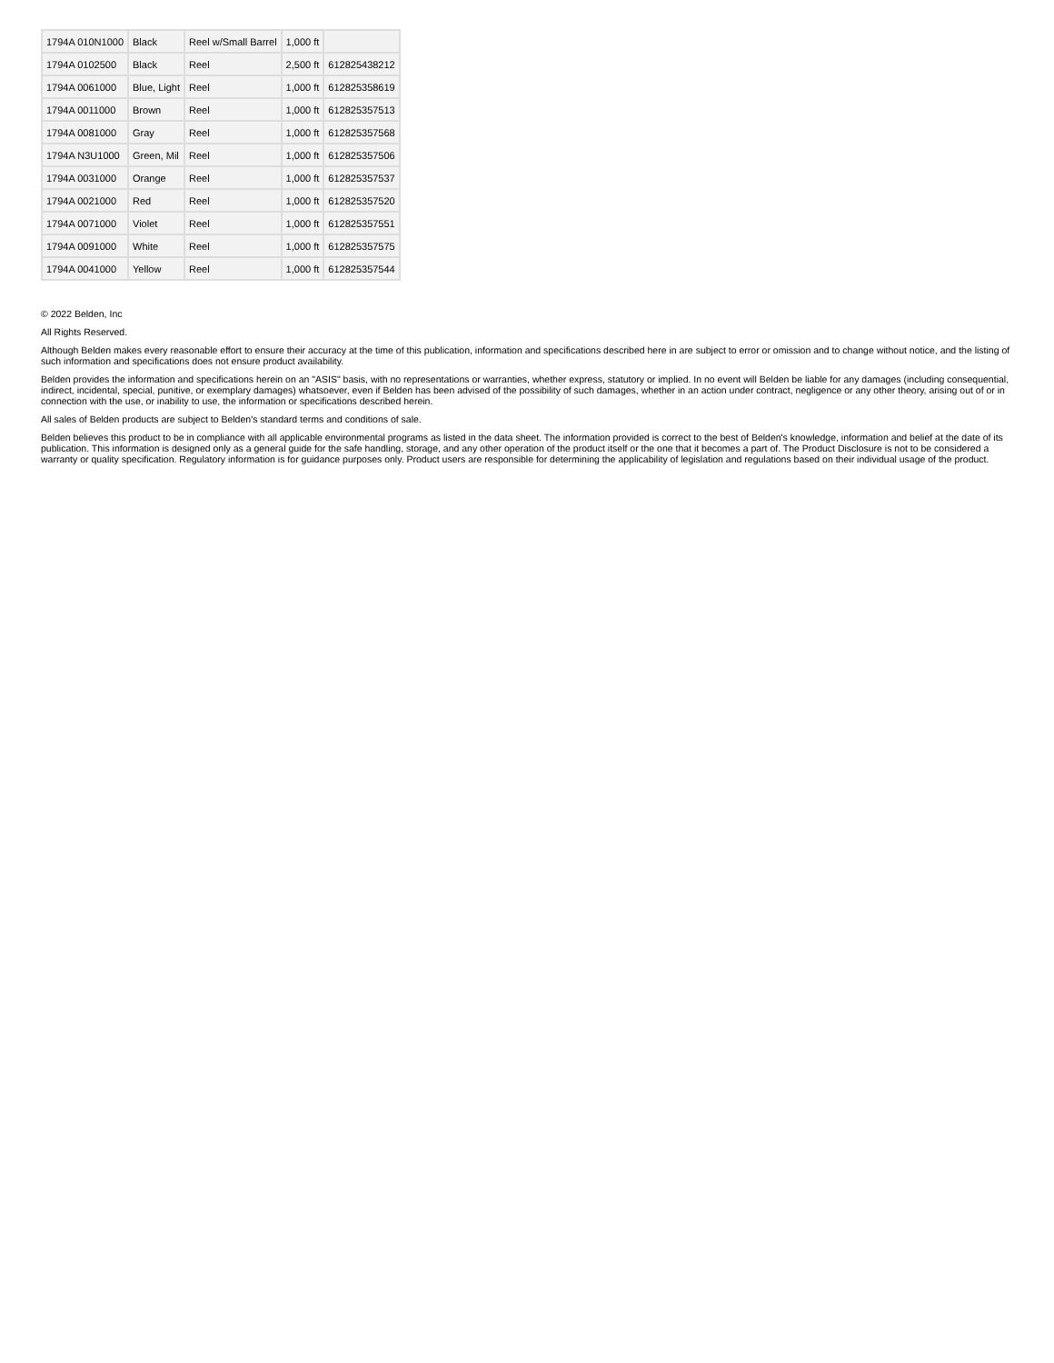| 1794A 010N1000 | Black | Reel w/Small Barrel | 1,000 ft | |
| 1794A 0102500 | Black | Reel | 2,500 ft | 612825438212 |
| 1794A 0061000 | Blue, Light | Reel | 1,000 ft | 612825358619 |
| 1794A 0011000 | Brown | Reel | 1,000 ft | 612825357513 |
| 1794A 0081000 | Gray | Reel | 1,000 ft | 612825357568 |
| 1794A N3U1000 | Green, Mil | Reel | 1,000 ft | 612825357506 |
| 1794A 0031000 | Orange | Reel | 1,000 ft | 612825357537 |
| 1794A 0021000 | Red | Reel | 1,000 ft | 612825357520 |
| 1794A 0071000 | Violet | Reel | 1,000 ft | 612825357551 |
| 1794A 0091000 | White | Reel | 1,000 ft | 612825357575 |
| 1794A 0041000 | Yellow | Reel | 1,000 ft | 612825357544 |
© 2022 Belden, Inc
All Rights Reserved.
Although Belden makes every reasonable effort to ensure their accuracy at the time of this publication, information and specifications described here in are subject to error or omission and to change without notice, and the listing of such information and specifications does not ensure product availability.
Belden provides the information and specifications herein on an "ASIS" basis, with no representations or warranties, whether express, statutory or implied. In no event will Belden be liable for any damages (including consequential, indirect, incidental, special, punitive, or exemplary damages) whatsoever, even if Belden has been advised of the possibility of such damages, whether in an action under contract, negligence or any other theory, arising out of or in connection with the use, or inability to use, the information or specifications described herein.
All sales of Belden products are subject to Belden's standard terms and conditions of sale.
Belden believes this product to be in compliance with all applicable environmental programs as listed in the data sheet. The information provided is correct to the best of Belden's knowledge, information and belief at the date of its publication. This information is designed only as a general guide for the safe handling, storage, and any other operation of the product itself or the one that it becomes a part of. The Product Disclosure is not to be considered a warranty or quality specification. Regulatory information is for guidance purposes only. Product users are responsible for determining the applicability of legislation and regulations based on their individual usage of the product.